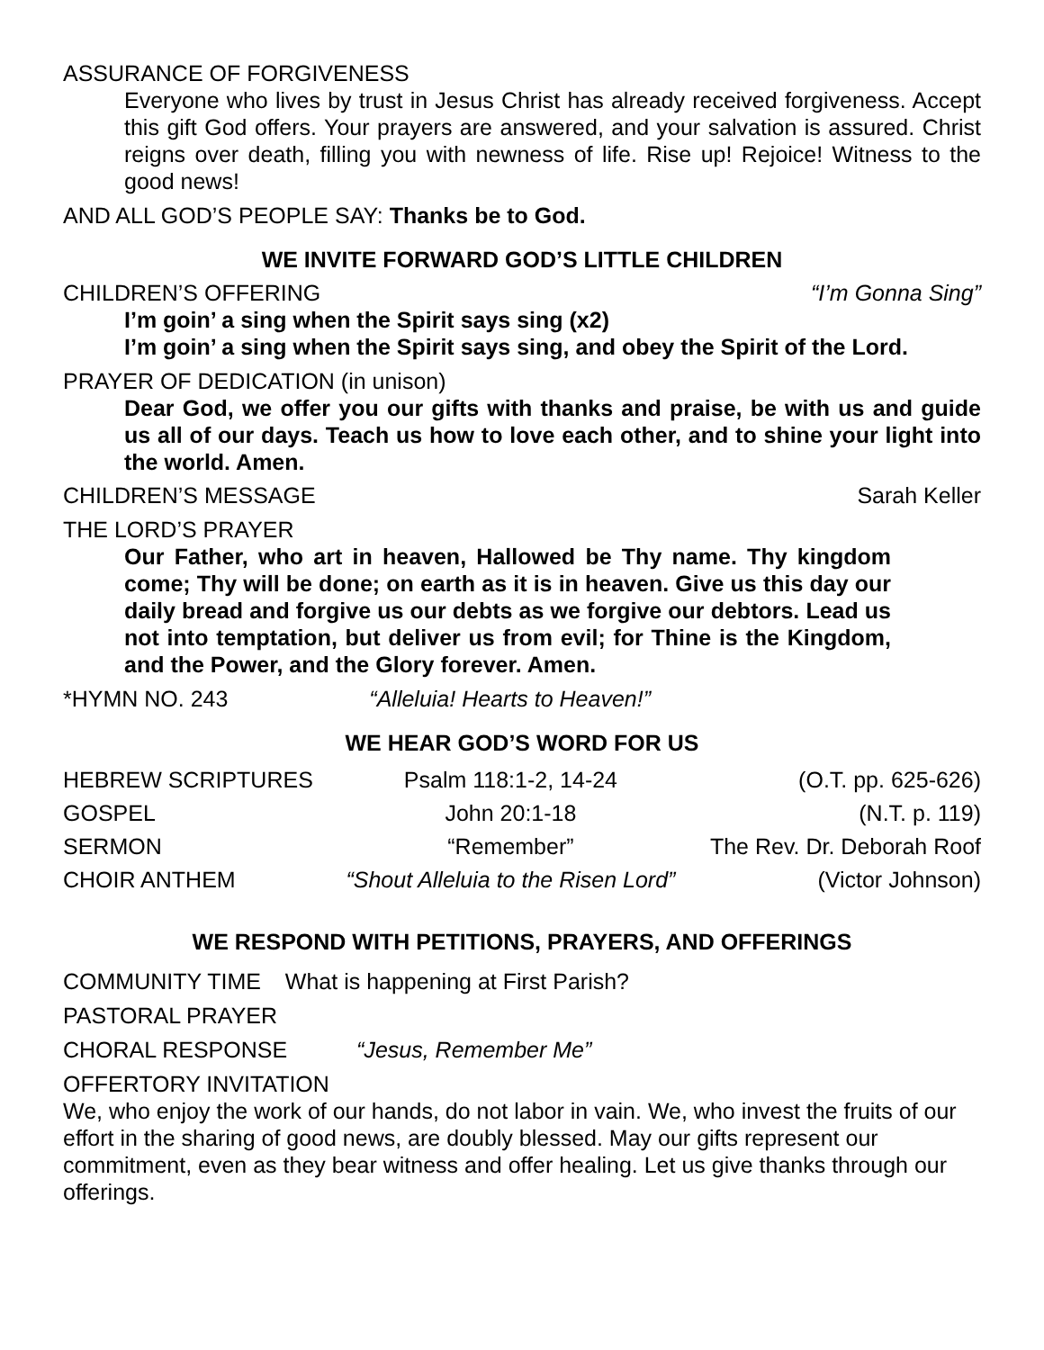ASSURANCE OF FORGIVENESS
Everyone who lives by trust in Jesus Christ has already received forgiveness. Accept this gift God offers. Your prayers are answered, and your salvation is assured. Christ reigns over death, filling you with newness of life. Rise up! Rejoice! Witness to the good news!
AND ALL GOD’S PEOPLE SAY: Thanks be to God.
WE INVITE FORWARD GOD’S LITTLE CHILDREN
CHILDREN’S OFFERING “I’m Gonna Sing”
I’m goin’ a sing when the Spirit says sing (x2)
I’m goin’ a sing when the Spirit says sing, and obey the Spirit of the Lord.
PRAYER OF DEDICATION (in unison)
Dear God, we offer you our gifts with thanks and praise, be with us and guide us all of our days. Teach us how to love each other, and to shine your light into the world. Amen.
CHILDREN’S MESSAGE Sarah Keller
THE LORD’S PRAYER
Our Father, who art in heaven, Hallowed be Thy name. Thy kingdom come; Thy will be done; on earth as it is in heaven. Give us this day our daily bread and forgive us our debts as we forgive our debtors. Lead us not into temptation, but deliver us from evil; for Thine is the Kingdom, and the Power, and the Glory forever. Amen.
*HYMN NO. 243 “Alleluia! Hearts to Heaven!”
WE HEAR GOD’S WORD FOR US
| HEBREW SCRIPTURES | Psalm 118:1-2, 14-24 | (O.T. pp. 625-626) |
| GOSPEL | John 20:1-18 | (N.T. p. 119) |
| SERMON | “Remember” | The Rev. Dr. Deborah Roof |
| CHOIR ANTHEM | “Shout Alleluia to the Risen Lord” | (Victor Johnson) |
WE RESPOND WITH PETITIONS, PRAYERS, AND OFFERINGS
COMMUNITY TIME What is happening at First Parish?
PASTORAL PRAYER
CHORAL RESPONSE “Jesus, Remember Me”
OFFERTORY INVITATION
We, who enjoy the work of our hands, do not labor in vain. We, who invest the fruits of our effort in the sharing of good news, are doubly blessed. May our gifts represent our commitment, even as they bear witness and offer healing. Let us give thanks through our offerings.